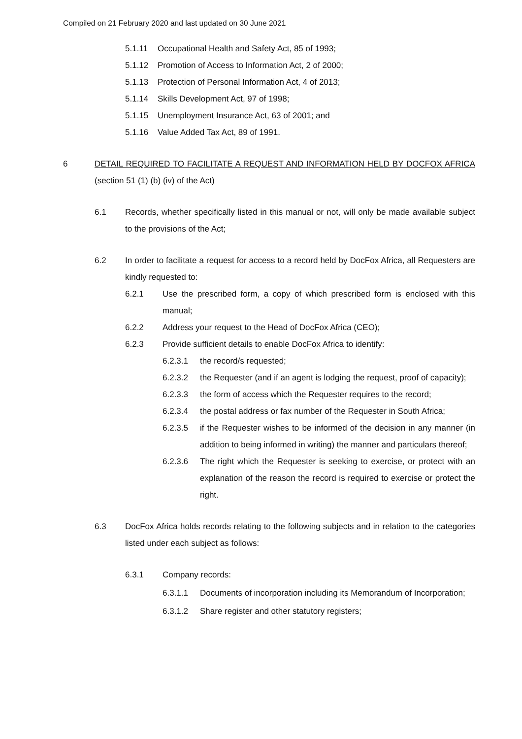Compiled on 21 February 2020 and last updated on 30 June 2021
5.1.11 Occupational Health and Safety Act, 85 of 1993;
5.1.12 Promotion of Access to Information Act, 2 of 2000;
5.1.13 Protection of Personal Information Act, 4 of 2013;
5.1.14 Skills Development Act, 97 of 1998;
5.1.15 Unemployment Insurance Act, 63 of 2001; and
5.1.16 Value Added Tax Act, 89 of 1991.
6 DETAIL REQUIRED TO FACILITATE A REQUEST AND INFORMATION HELD BY DOCFOX AFRICA (section 51 (1) (b) (iv) of the Act)
6.1 Records, whether specifically listed in this manual or not, will only be made available subject to the provisions of the Act;
6.2 In order to facilitate a request for access to a record held by DocFox Africa, all Requesters are kindly requested to:
6.2.1 Use the prescribed form, a copy of which prescribed form is enclosed with this manual;
6.2.2 Address your request to the Head of DocFox Africa (CEO);
6.2.3 Provide sufficient details to enable DocFox Africa to identify:
6.2.3.1 the record/s requested;
6.2.3.2 the Requester (and if an agent is lodging the request, proof of capacity);
6.2.3.3 the form of access which the Requester requires to the record;
6.2.3.4 the postal address or fax number of the Requester in South Africa;
6.2.3.5 if the Requester wishes to be informed of the decision in any manner (in addition to being informed in writing) the manner and particulars thereof;
6.2.3.6 The right which the Requester is seeking to exercise, or protect with an explanation of the reason the record is required to exercise or protect the right.
6.3 DocFox Africa holds records relating to the following subjects and in relation to the categories listed under each subject as follows:
6.3.1 Company records:
6.3.1.1 Documents of incorporation including its Memorandum of Incorporation;
6.3.1.2 Share register and other statutory registers;